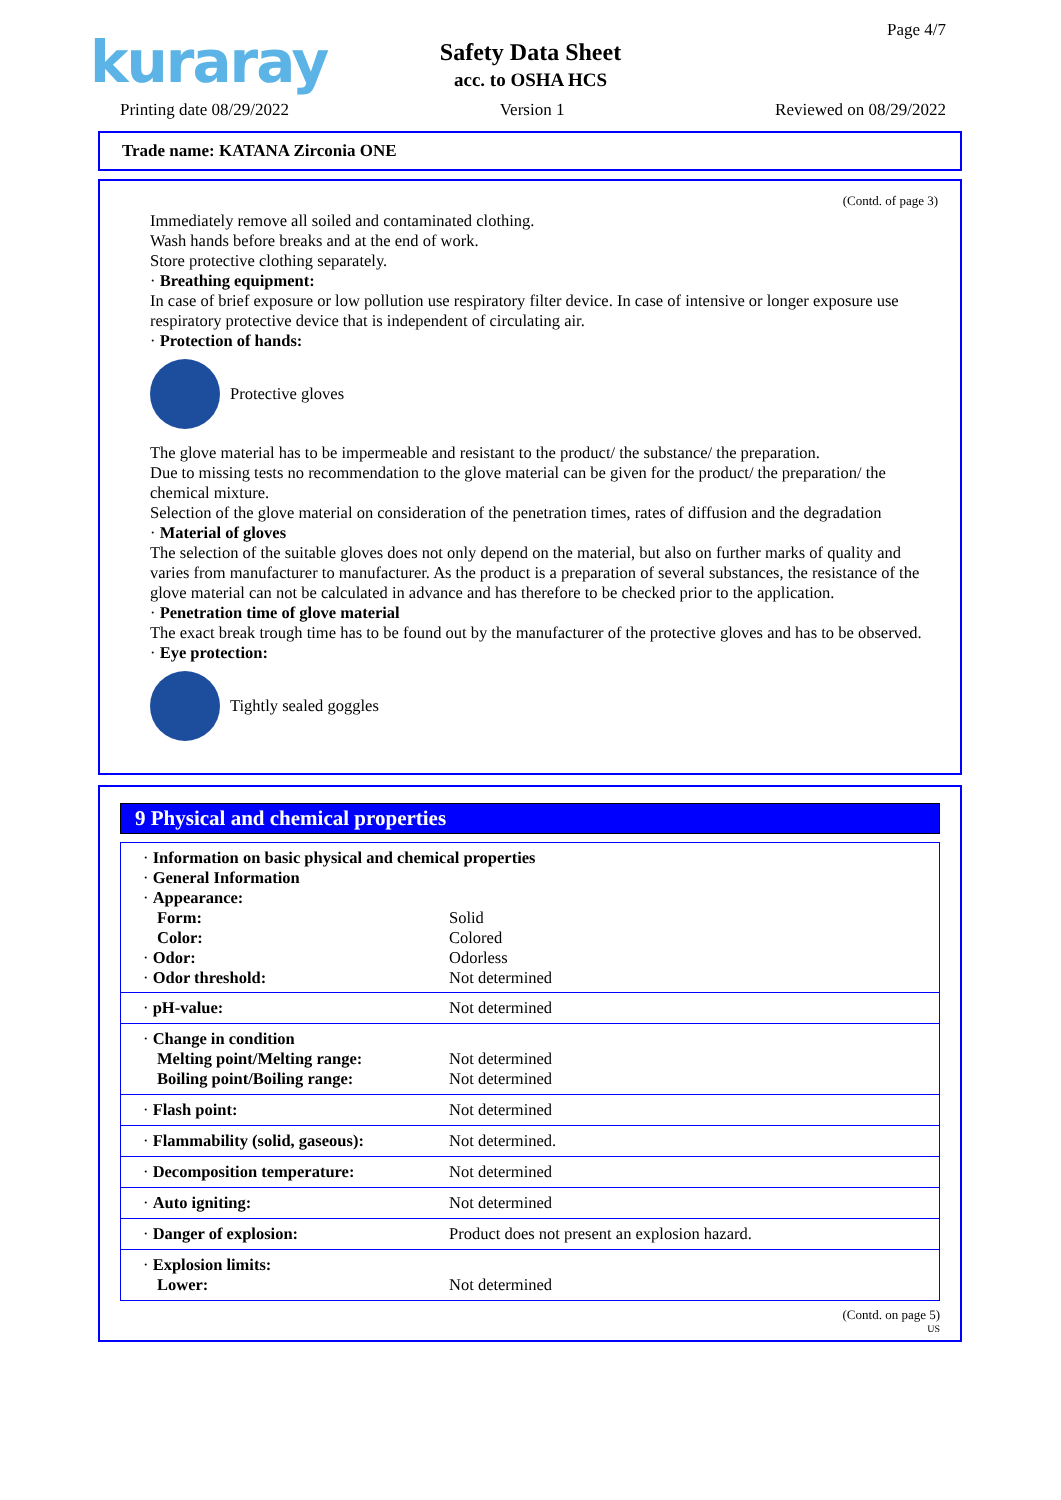kuraray
Safety Data Sheet
acc. to OSHA HCS
Page 4/7
Printing date 08/29/2022 Version 1 Reviewed on 08/29/2022
Trade name: KATANA Zirconia ONE
(Contd. of page 3)
Immediately remove all soiled and contaminated clothing.
Wash hands before breaks and at the end of work.
Store protective clothing separately.
· Breathing equipment:
In case of brief exposure or low pollution use respiratory filter device. In case of intensive or longer exposure use respiratory protective device that is independent of circulating air.
· Protection of hands:
Protective gloves
The glove material has to be impermeable and resistant to the product/ the substance/ the preparation.
Due to missing tests no recommendation to the glove material can be given for the product/ the preparation/ the chemical mixture.
Selection of the glove material on consideration of the penetration times, rates of diffusion and the degradation
· Material of gloves
The selection of the suitable gloves does not only depend on the material, but also on further marks of quality and varies from manufacturer to manufacturer. As the product is a preparation of several substances, the resistance of the glove material can not be calculated in advance and has therefore to be checked prior to the application.
· Penetration time of glove material
The exact break trough time has to be found out by the manufacturer of the protective gloves and has to be observed.
· Eye protection:
Tightly sealed goggles
9 Physical and chemical properties
| · Information on basic physical and chemical properties | |
| · General Information | |
| · Appearance: | |
| Form: | Solid |
| Color: | Colored |
| · Odor: | Odorless |
| · Odor threshold: | Not determined |
| · pH-value: | Not determined |
| · Change in condition Melting point/Melting range: Boiling point/Boiling range: | Not determined Not determined |
| · Flash point: | Not determined |
| · Flammability (solid, gaseous): | Not determined. |
| · Decomposition temperature: | Not determined |
| · Auto igniting: | Not determined |
| · Danger of explosion: | Product does not present an explosion hazard. |
| · Explosion limits: Lower: | Not determined |
(Contd. on page 5)
US